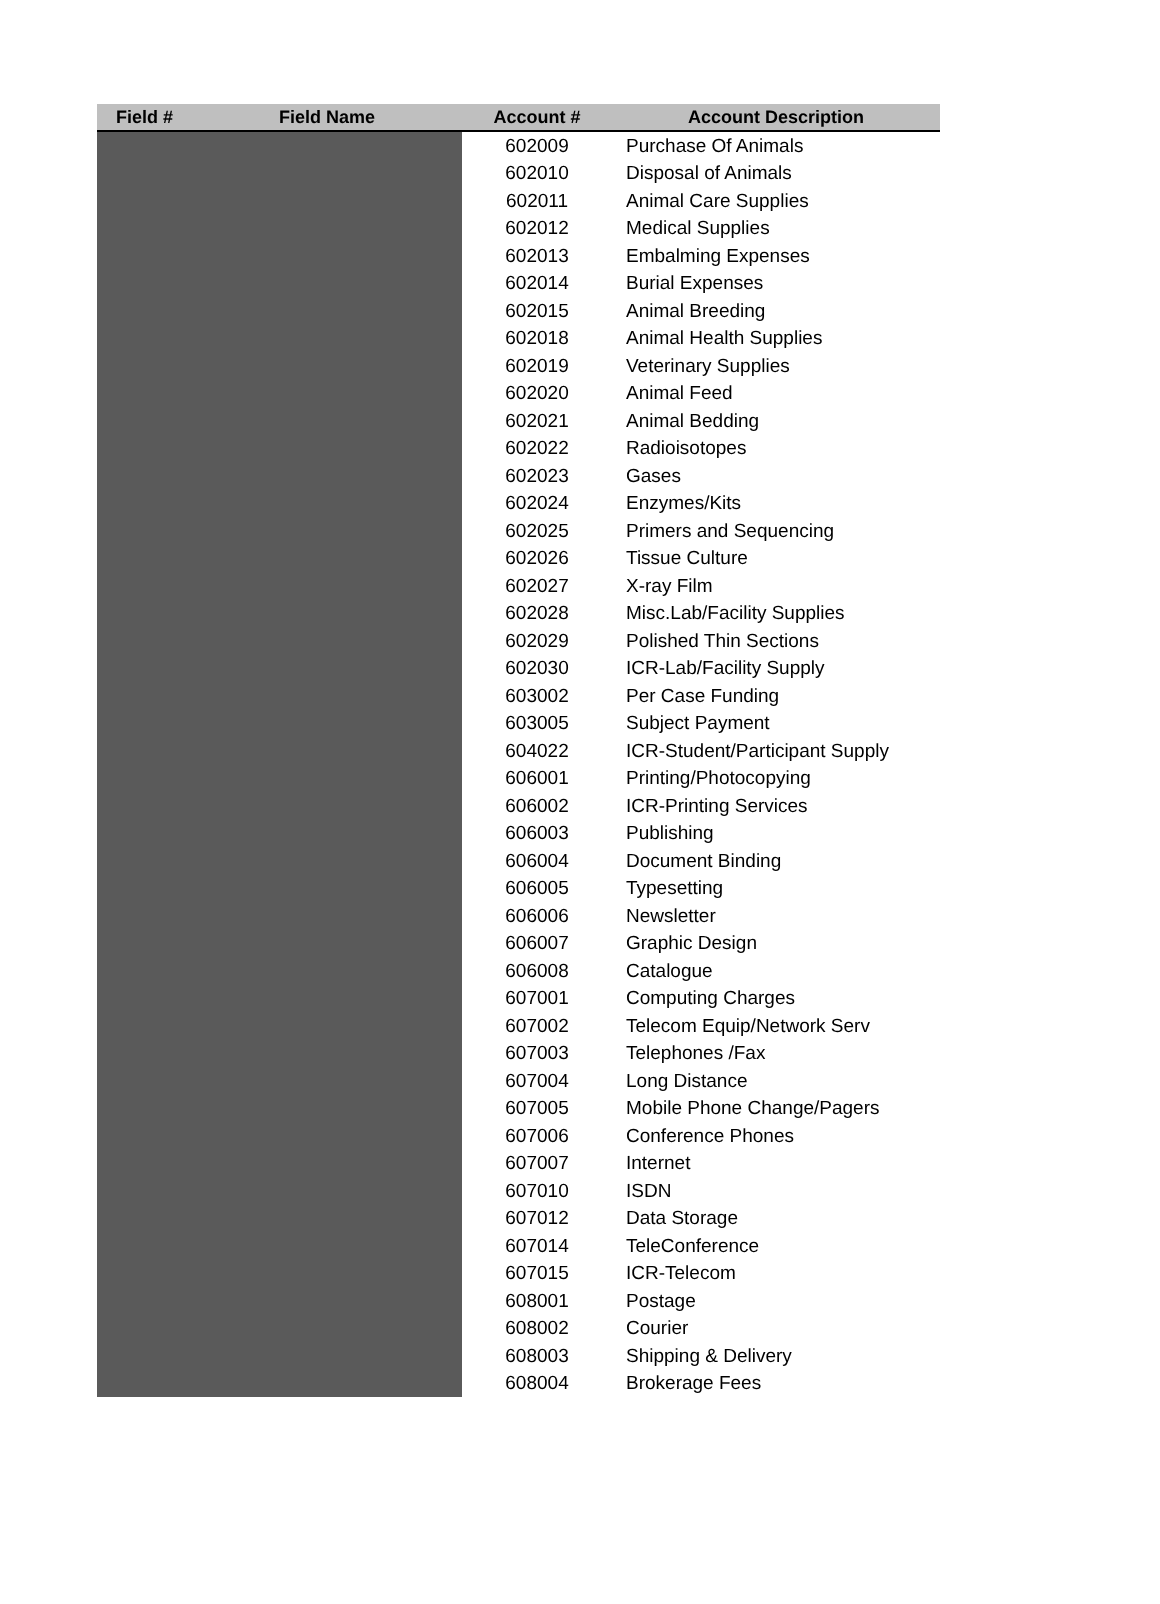| Field # | Field Name | Account # | Account Description |
| --- | --- | --- | --- |
| | | 602009 | Purchase Of Animals |
| | | 602010 | Disposal of Animals |
| | | 602011 | Animal Care Supplies |
| | | 602012 | Medical Supplies |
| | | 602013 | Embalming Expenses |
| | | 602014 | Burial Expenses |
| | | 602015 | Animal Breeding |
| | | 602018 | Animal Health Supplies |
| | | 602019 | Veterinary Supplies |
| | | 602020 | Animal Feed |
| | | 602021 | Animal Bedding |
| | | 602022 | Radioisotopes |
| | | 602023 | Gases |
| | | 602024 | Enzymes/Kits |
| | | 602025 | Primers and Sequencing |
| | | 602026 | Tissue Culture |
| | | 602027 | X-ray Film |
| | | 602028 | Misc.Lab/Facility Supplies |
| | | 602029 | Polished Thin Sections |
| | | 602030 | ICR-Lab/Facility Supply |
| | | 603002 | Per Case Funding |
| | | 603005 | Subject Payment |
| | | 604022 | ICR-Student/Participant Supply |
| | | 606001 | Printing/Photocopying |
| | | 606002 | ICR-Printing Services |
| | | 606003 | Publishing |
| | | 606004 | Document Binding |
| | | 606005 | Typesetting |
| | | 606006 | Newsletter |
| | | 606007 | Graphic Design |
| | | 606008 | Catalogue |
| | | 607001 | Computing Charges |
| | | 607002 | Telecom Equip/Network Serv |
| | | 607003 | Telephones /Fax |
| | | 607004 | Long Distance |
| | | 607005 | Mobile Phone Change/Pagers |
| | | 607006 | Conference Phones |
| | | 607007 | Internet |
| | | 607010 | ISDN |
| | | 607012 | Data Storage |
| | | 607014 | TeleConference |
| | | 607015 | ICR-Telecom |
| | | 608001 | Postage |
| | | 608002 | Courier |
| | | 608003 | Shipping & Delivery |
| | | 608004 | Brokerage Fees |